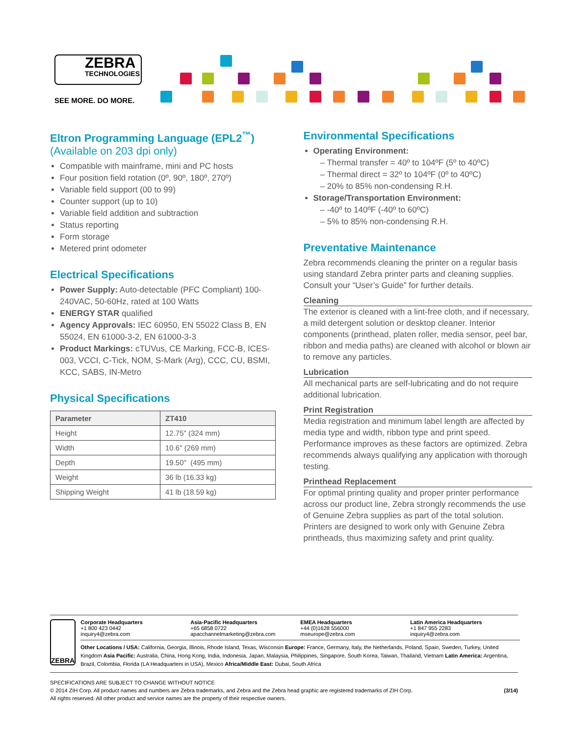ZEBRA
TECHNOLOGIES
SEE MORE. DO MORE.
Eltron Programming Language (EPL2<sup>™</sup>)
(Available on 203 dpi only)
Compatible with mainframe, mini and PC hosts
Four position field rotation (0º, 90º, 180º, 270º)
Variable field support (00 to 99)
Counter support (up to 10)
Variable field addition and subtraction
Status reporting
Form storage
Metered print odometer
Electrical Specifications
Power Supply: Auto-detectable (PFC Compliant) 100-240VAC, 50-60Hz, rated at 100 Watts
ENERGY STAR qualified
Agency Approvals: IEC 60950, EN 55022 Class B, EN 55024, EN 61000-3-2, EN 61000-3-3
Product Markings: cTUVus, CE Marking, FCC-B, ICES-003, VCCI, C-Tick, NOM, S-Mark (Arg), CCC, CU, BSMI, KCC, SABS, IN-Metro
Physical Specifications
| Parameter | ZT410 |
| --- | --- |
| Height | 12.75" (324 mm) |
| Width | 10.6" (269 mm) |
| Depth | 19.50" (495 mm) |
| Weight | 36 lb (16.33 kg) |
| Shipping Weight | 41 lb (18.59 kg) |
Environmental Specifications
Operating Environment:
– Thermal transfer = 40º to 104ºF (5º to 40ºC)
– Thermal direct = 32º to 104ºF (0º to 40ºC)
– 20% to 85% non-condensing R.H.
Storage/Transportation Environment:
– -40º to 140ºF (-40º to 60ºC)
– 5% to 85% non-condensing R.H.
Preventative Maintenance
Zebra recommends cleaning the printer on a regular basis using standard Zebra printer parts and cleaning supplies. Consult your “User’s Guide” for further details.
Cleaning
The exterior is cleaned with a lint-free cloth, and if necessary, a mild detergent solution or desktop cleaner. Interior components (printhead, platen roller, media sensor, peel bar, ribbon and media paths) are cleaned with alcohol or blown air to remove any particles.
Lubrication
All mechanical parts are self-lubricating and do not require additional lubrication.
Print Registration
Media registration and minimum label length are affected by media type and width, ribbon type and print speed. Performance improves as these factors are optimized. Zebra recommends always qualifying any application with thorough testing.
Printhead Replacement
For optimal printing quality and proper printer performance across our product line, Zebra strongly recommends the use of Genuine Zebra supplies as part of the total solution. Printers are designed to work only with Genuine Zebra printheads, thus maximizing safety and print quality.
ZEBRA
Corporate Headquarters
+1 800 423 0442
inquiry4@zebra.com
Asia-Pacific Headquarters
+65 6858 0722
apacchannelmarketing@zebra.com
EMEA Headquarters
+44 (0)1628 556000
mseurope@zebra.com
Latin America Headquarters
+1 847 955 2283
inquiry4@zebra.com
Other Locations / USA: California, Georgia, Illinois, Rhode Island, Texas, Wisconsin Europe: France, Germany, Italy, the Netherlands, Poland, Spain, Sweden, Turkey, United Kingdom Asia Pacific: Australia, China, Hong Kong, India, Indonesia, Japan, Malaysia, Philippines, Singapore, South Korea, Taiwan, Thailand, Vietnam Latin America: Argentina, Brazil, Colombia, Florida (LA Headquarters in USA), Mexico Africa/Middle East: Dubai, South Africa
SPECIFICATIONS ARE SUBJECT TO CHANGE WITHOUT NOTICE
© 2014 ZIH Corp. All product names and numbers are Zebra trademarks, and Zebra and the Zebra head graphic are registered trademarks of ZIH Corp. (3/14)
All rights reserved. All other product and service names are the property of their respective owners.